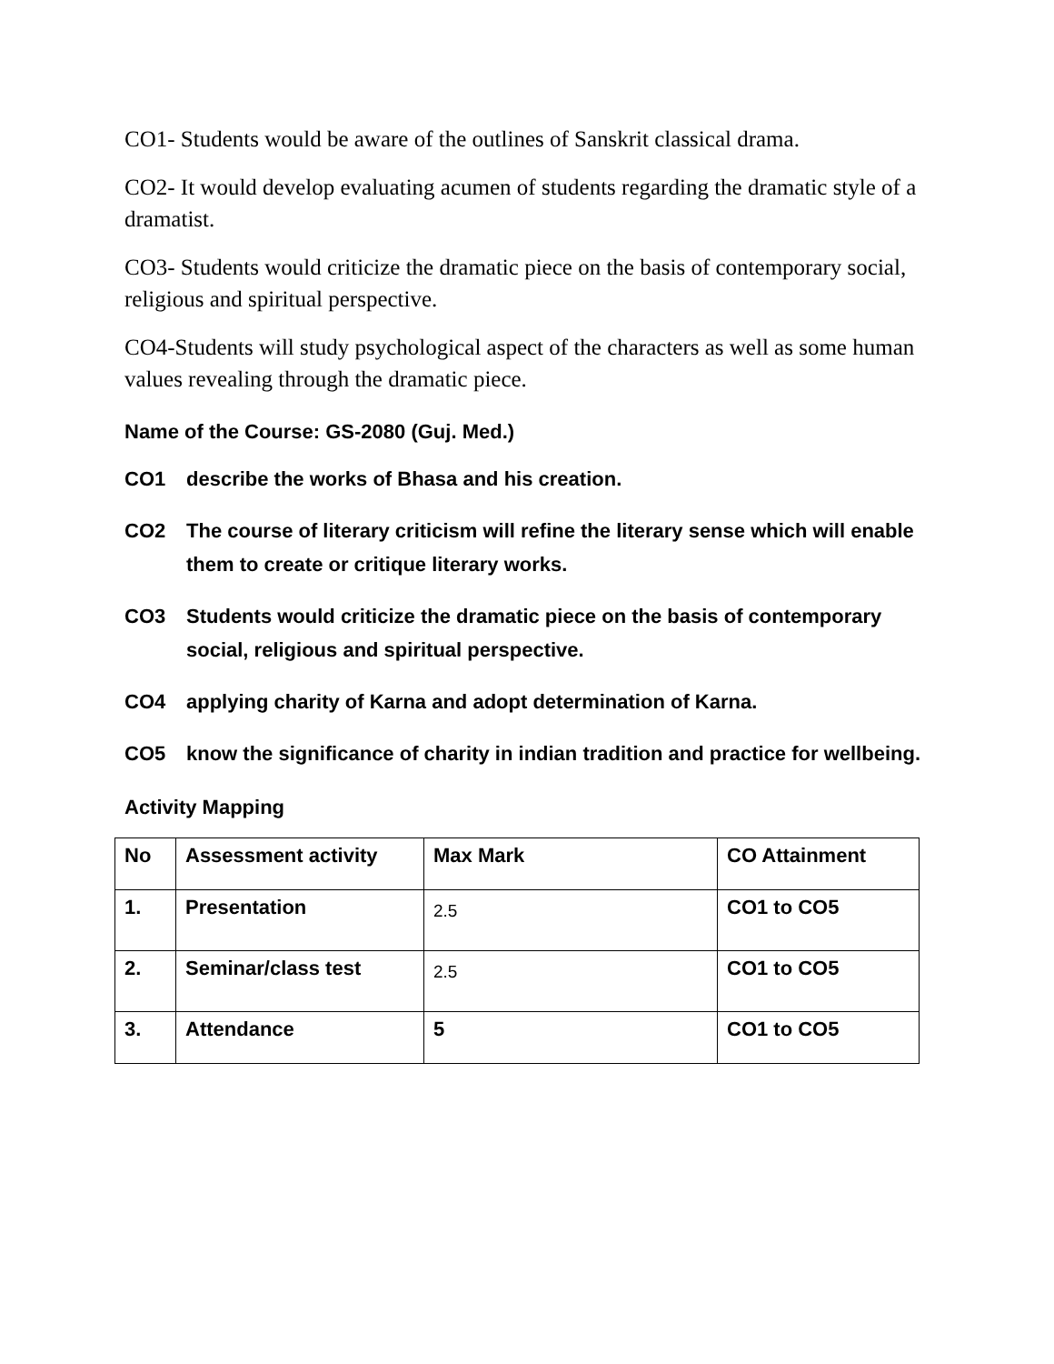CO1- Students would be aware of the outlines of Sanskrit classical drama.
CO2- It would develop evaluating acumen of students regarding the dramatic style of a dramatist.
CO3- Students would criticize the dramatic piece on the basis of contemporary social, religious and spiritual perspective.
CO4-Students will study psychological aspect of the characters as well as some human values revealing through the dramatic piece.
Name of the Course: GS-2080 (Guj. Med.)
CO1 describe the works of Bhasa and his creation.
CO2 The course of literary criticism will refine the literary sense which will enable them to create or critique literary works.
CO3 Students would criticize the dramatic piece on the basis of contemporary social, religious and spiritual perspective.
CO4 applying charity of Karna and adopt determination of Karna.
CO5 know the significance of charity in indian tradition and practice for wellbeing.
Activity Mapping
| No | Assessment activity | Max Mark | CO Attainment |
| 1. | Presentation | 2.5 | CO1 to CO5 |
| 2. | Seminar/class test | 2.5 | CO1 to CO5 |
| 3. | Attendance | 5 | CO1 to CO5 |